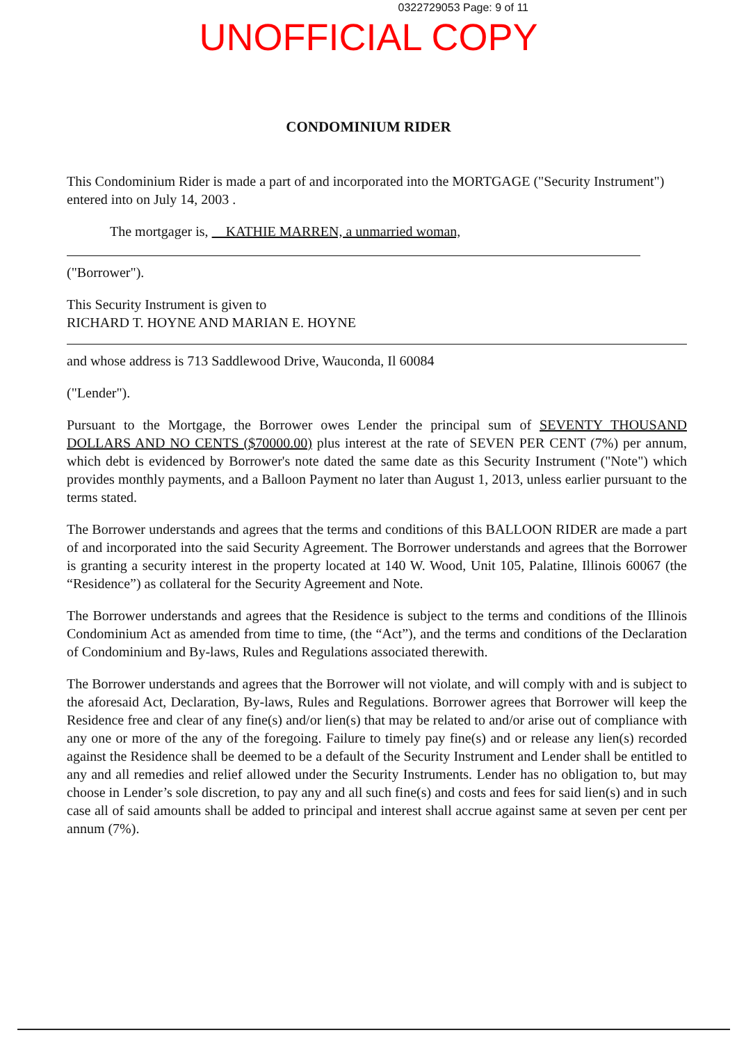0322729053 Page: 9 of 11
UNOFFICIAL COPY
CONDOMINIUM RIDER
This Condominium Rider is made a part of and incorporated into the MORTGAGE ("Security Instrument") entered into on July 14, 2003 .
The mortgager is, KATHIE MARREN, a unmarried woman,
("Borrower").
This Security Instrument is given to
RICHARD T. HOYNE AND MARIAN E. HOYNE
and whose address is 713 Saddlewood Drive, Wauconda, Il 60084
("Lender").
Pursuant to the Mortgage, the Borrower owes Lender the principal sum of SEVENTY THOUSAND DOLLARS AND NO CENTS ($70000.00) plus interest at the rate of SEVEN PER CENT (7%) per annum, which debt is evidenced by Borrower's note dated the same date as this Security Instrument ("Note") which provides monthly payments, and a Balloon Payment no later than August 1, 2013, unless earlier pursuant to the terms stated.
The Borrower understands and agrees that the terms and conditions of this BALLOON RIDER are made a part of and incorporated into the said Security Agreement. The Borrower understands and agrees that the Borrower is granting a security interest in the property located at 140 W. Wood, Unit 105, Palatine, Illinois 60067 (the “Residence”) as collateral for the Security Agreement and Note.
The Borrower understands and agrees that the Residence is subject to the terms and conditions of the Illinois Condominium Act as amended from time to time, (the “Act”), and the terms and conditions of the Declaration of Condominium and By-laws, Rules and Regulations associated therewith.
The Borrower understands and agrees that the Borrower will not violate, and will comply with and is subject to the aforesaid Act, Declaration, By-laws, Rules and Regulations. Borrower agrees that Borrower will keep the Residence free and clear of any fine(s) and/or lien(s) that may be related to and/or arise out of compliance with any one or more of the any of the foregoing. Failure to timely pay fine(s) and or release any lien(s) recorded against the Residence shall be deemed to be a default of the Security Instrument and Lender shall be entitled to any and all remedies and relief allowed under the Security Instruments. Lender has no obligation to, but may choose in Lender’s sole discretion, to pay any and all such fine(s) and costs and fees for said lien(s) and in such case all of said amounts shall be added to principal and interest shall accrue against same at seven per cent per annum (7%).